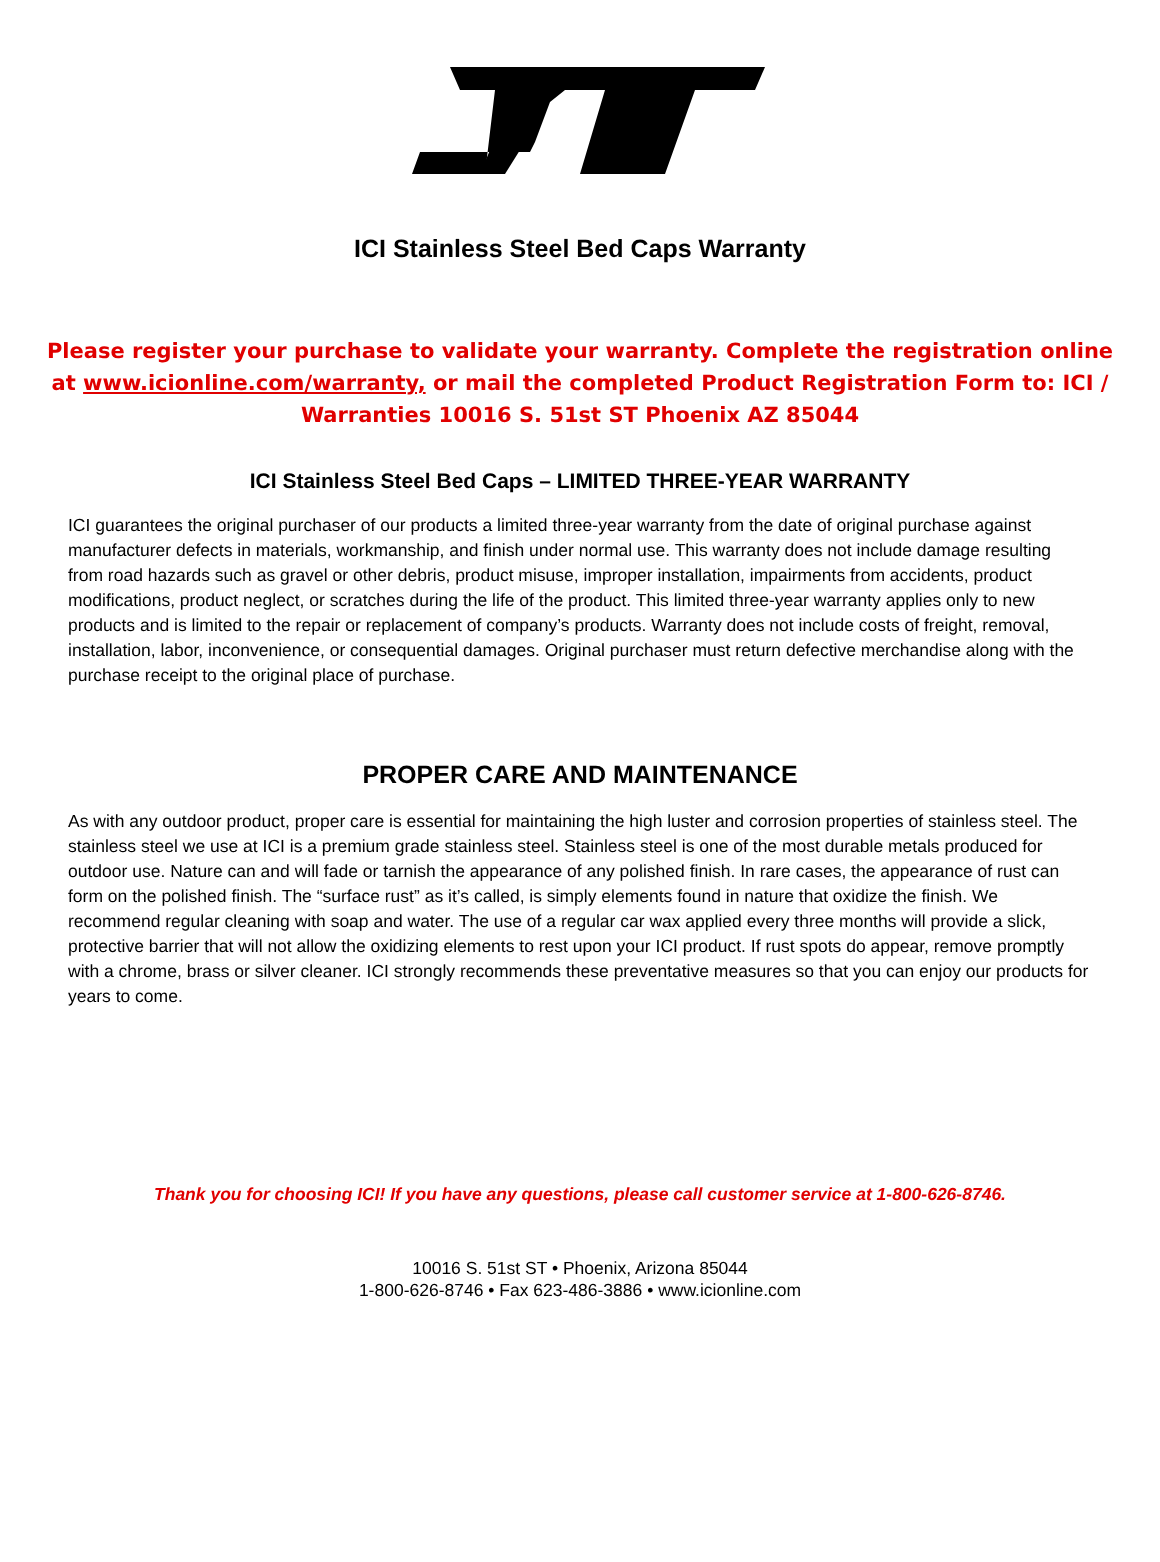ICI Stainless Steel Bed Caps Warranty
Please register your purchase to validate your warranty. Complete the registration online at www.icionline.com/warranty, or mail the completed Product Registration Form to: ICI / Warranties 10016 S. 51st ST Phoenix AZ 85044
ICI Stainless Steel Bed Caps – LIMITED THREE-YEAR WARRANTY
ICI guarantees the original purchaser of our products a limited three-year warranty from the date of original purchase against manufacturer defects in materials, workmanship, and finish under normal use. This warranty does not include damage resulting from road hazards such as gravel or other debris, product misuse, improper installation, impairments from accidents, product modifications, product neglect, or scratches during the life of the product. This limited three-year warranty applies only to new products and is limited to the repair or replacement of company’s products. Warranty does not include costs of freight, removal, installation, labor, inconvenience, or consequential damages. Original purchaser must return defective merchandise along with the purchase receipt to the original place of purchase.
PROPER CARE AND MAINTENANCE
As with any outdoor product, proper care is essential for maintaining the high luster and corrosion properties of stainless steel. The stainless steel we use at ICI is a premium grade stainless steel. Stainless steel is one of the most durable metals produced for outdoor use. Nature can and will fade or tarnish the appearance of any polished finish. In rare cases, the appearance of rust can form on the polished finish. The “surface rust” as it’s called, is simply elements found in nature that oxidize the finish. We recommend regular cleaning with soap and water. The use of a regular car wax applied every three months will provide a slick, protective barrier that will not allow the oxidizing elements to rest upon your ICI product. If rust spots do appear, remove promptly with a chrome, brass or silver cleaner. ICI strongly recommends these preventative measures so that you can enjoy our products for years to come.
Thank you for choosing ICI! If you have any questions, please call customer service at 1-800-626-8746.
10016 S. 51st ST • Phoenix, Arizona 85044
1-800-626-8746 • Fax 623-486-3886 • www.icionline.com